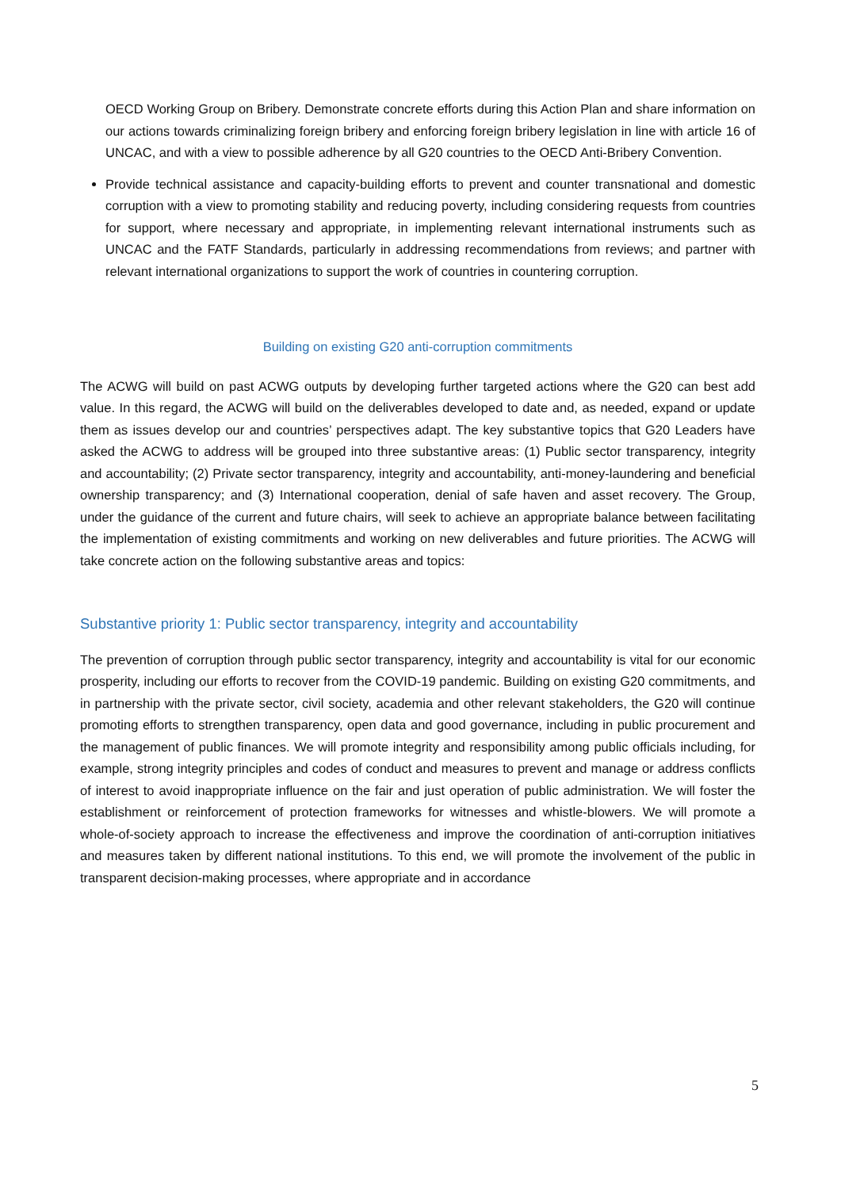OECD Working Group on Bribery. Demonstrate concrete efforts during this Action Plan and share information on our actions towards criminalizing foreign bribery and enforcing foreign bribery legislation in line with article 16 of UNCAC, and with a view to possible adherence by all G20 countries to the OECD Anti-Bribery Convention.
Provide technical assistance and capacity-building efforts to prevent and counter transnational and domestic corruption with a view to promoting stability and reducing poverty, including considering requests from countries for support, where necessary and appropriate, in implementing relevant international instruments such as UNCAC and the FATF Standards, particularly in addressing recommendations from reviews; and partner with relevant international organizations to support the work of countries in countering corruption.
Building on existing G20 anti-corruption commitments
The ACWG will build on past ACWG outputs by developing further targeted actions where the G20 can best add value. In this regard, the ACWG will build on the deliverables developed to date and, as needed, expand or update them as issues develop our and countries’ perspectives adapt. The key substantive topics that G20 Leaders have asked the ACWG to address will be grouped into three substantive areas: (1) Public sector transparency, integrity and accountability; (2) Private sector transparency, integrity and accountability, anti-money-laundering and beneficial ownership transparency; and (3) International cooperation, denial of safe haven and asset recovery. The Group, under the guidance of the current and future chairs, will seek to achieve an appropriate balance between facilitating the implementation of existing commitments and working on new deliverables and future priorities. The ACWG will take concrete action on the following substantive areas and topics:
Substantive priority 1: Public sector transparency, integrity and accountability
The prevention of corruption through public sector transparency, integrity and accountability is vital for our economic prosperity, including our efforts to recover from the COVID-19 pandemic. Building on existing G20 commitments, and in partnership with the private sector, civil society, academia and other relevant stakeholders, the G20 will continue promoting efforts to strengthen transparency, open data and good governance, including in public procurement and the management of public finances. We will promote integrity and responsibility among public officials including, for example, strong integrity principles and codes of conduct and measures to prevent and manage or address conflicts of interest to avoid inappropriate influence on the fair and just operation of public administration. We will foster the establishment or reinforcement of protection frameworks for witnesses and whistle-blowers. We will promote a whole-of-society approach to increase the effectiveness and improve the coordination of anti-corruption initiatives and measures taken by different national institutions. To this end, we will promote the involvement of the public in transparent decision-making processes, where appropriate and in accordance
5